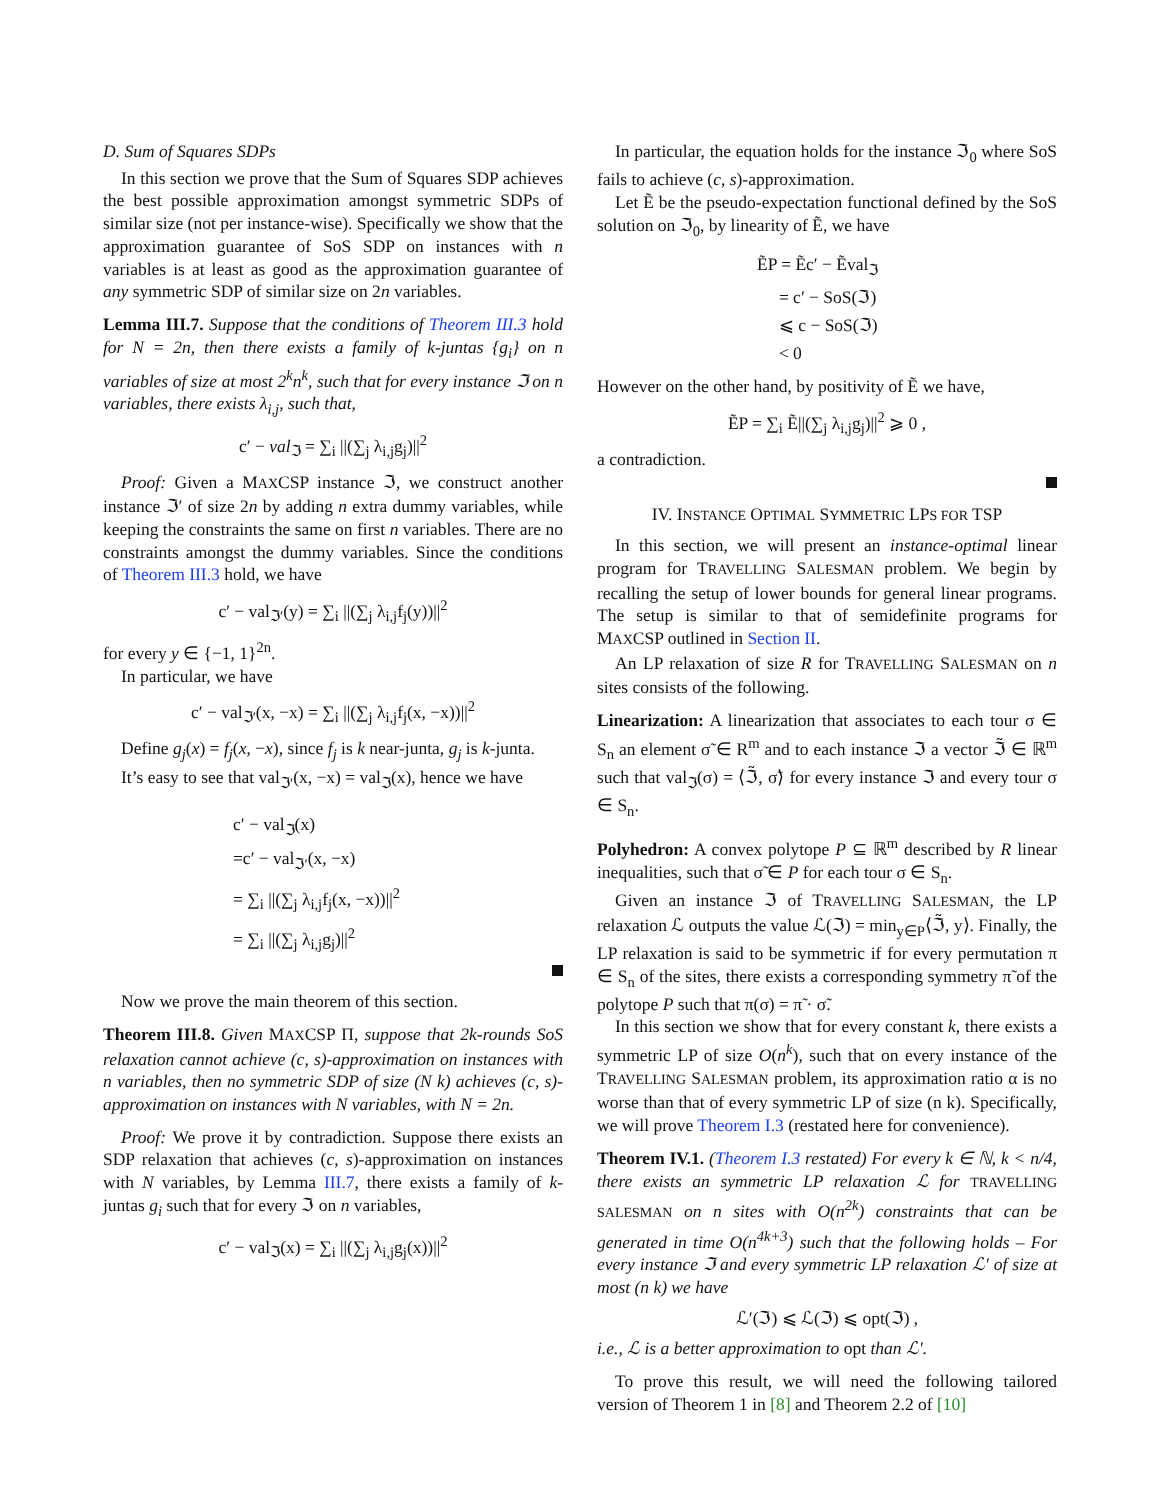D. Sum of Squares SDPs
In this section we prove that the Sum of Squares SDP achieves the best possible approximation amongst symmetric SDPs of similar size (not per instance-wise). Specifically we show that the approximation guarantee of SoS SDP on instances with n variables is at least as good as the approximation guarantee of any symmetric SDP of similar size on 2n variables.
Lemma III.7. Suppose that the conditions of Theorem III.3 hold for N = 2n, then there exists a family of k-juntas {g<sub>i</sub>} on n variables of size at most 2<sup>k</sup>n<sup>k</sup>, such that for every instance ℑ on n variables, there exists λ<sub>i,j</sub>, such that,
c′ − val<sub>ℑ</sub> = ∑<sub>i</sub> ||(∑<sub>j</sub> λ<sub>i,j</sub>g<sub>j</sub>)||<sup>2</sup>
Proof: Given a MAXCSP instance ℑ, we construct another instance ℑ′ of size 2n by adding n extra dummy variables, while keeping the constraints the same on first n variables. There are no constraints amongst the dummy variables. Since the conditions of Theorem III.3 hold, we have
c′ − val<sub>ℑ′</sub>(y) = ∑<sub>i</sub> ||(∑<sub>j</sub> λ<sub>i,j</sub>f<sub>j</sub>(y))||<sup>2</sup>
for every y ∈ {−1, 1}<sup>2n</sup>.
In particular, we have
c′ − val<sub>ℑ′</sub>(x, −x) = ∑<sub>i</sub> ||(∑<sub>j</sub> λ<sub>i,j</sub>f<sub>j</sub>(x, −x))||<sup>2</sup>
Define g<sub>j</sub>(x) = f<sub>j</sub>(x, −x), since f<sub>j</sub> is k near-junta, g<sub>j</sub> is k-junta.
It’s easy to see that val<sub>ℑ′</sub>(x, −x) = val<sub>ℑ</sub>(x), hence we have
c′ − val<sub>ℑ</sub>(x)
=c′ − val<sub>ℑ′</sub>(x, −x)
= ∑<sub>i</sub> ||(∑<sub>j</sub> λ<sub>i,j</sub>f<sub>j</sub>(x, −x))||<sup>2</sup>
= ∑<sub>i</sub> ||(∑<sub>j</sub> λ<sub>i,j</sub>g<sub>j</sub>)||<sup>2</sup>
Now we prove the main theorem of this section.
Theorem III.8. Given MAXCSP Π, suppose that 2k-rounds SoS relaxation cannot achieve (c, s)-approximation on instances with n variables, then no symmetric SDP of size (N k) achieves (c, s)-approximation on instances with N variables, with N = 2n.
Proof: We prove it by contradiction. Suppose there exists an SDP relaxation that achieves (c, s)-approximation on instances with N variables, by Lemma III.7, there exists a family of k-juntas g<sub>i</sub> such that for every ℑ on n variables,
c′ − val<sub>ℑ</sub>(x) = ∑<sub>i</sub> ||(∑<sub>j</sub> λ<sub>i,j</sub>g<sub>j</sub>(x))||<sup>2</sup>
In particular, the equation holds for the instance ℑ<sub>0</sub> where SoS fails to achieve (c, s)-approximation.
Let Ẽ be the pseudo-expectation functional defined by the SoS solution on ℑ<sub>0</sub>, by linearity of Ẽ, we have
ẼP = Ẽc′ − Ẽval<sub>ℑ</sub>
= c′ − SoS(ℑ)
⩽ c − SoS(ℑ)
< 0
However on the other hand, by positivity of Ẽ we have,
ẼP = ∑<sub>i</sub> Ẽ||(∑<sub>j</sub> λ<sub>i,j</sub>g<sub>j</sub>)||<sup>2</sup> ⩾ 0 ,
a contradiction.
IV. INSTANCE OPTIMAL SYMMETRIC LPS FOR TSP
In this section, we will present an instance-optimal linear program for TRAVELLING SALESMAN problem. We begin by recalling the setup of lower bounds for general linear programs. The setup is similar to that of semidefinite programs for MAXCSP outlined in Section II.
An LP relaxation of size R for TRAVELLING SALESMAN on n sites consists of the following.
Linearization: A linearization that associates to each tour σ ∈ S<sub>n</sub> an element σ̃ ∈ R<sup>m</sup> and to each instance ℑ a vector ℑ̃ ∈ ℝ<sup>m</sup> such that val<sub>ℑ</sub>(σ) = ⟨ℑ̃, σ̃⟩ for every instance ℑ and every tour σ ∈ S<sub>n</sub>.
Polyhedron: A convex polytope P ⊆ ℝ<sup>m</sup> described by R linear inequalities, such that σ̃ ∈ P for each tour σ ∈ S<sub>n</sub>.
Given an instance ℑ of TRAVELLING SALESMAN, the LP relaxation ℒ outputs the value ℒ(ℑ) = min<sub>y∈P</sub>⟨ℑ̃, y⟩. Finally, the LP relaxation is said to be symmetric if for every permutation π ∈ S<sub>n</sub> of the sites, there exists a corresponding symmetry π̃ of the polytope P such that π(σ) = π̃ · σ̃.
In this section we show that for every constant k, there exists a symmetric LP of size O(n<sup>k</sup>), such that on every instance of the TRAVELLING SALESMAN problem, its approximation ratio α is no worse than that of every symmetric LP of size (n k). Specifically, we will prove Theorem I.3 (restated here for convenience).
Theorem IV.1. (Theorem I.3 restated) For every k ∈ ℕ, k < n/4, there exists an symmetric LP relaxation ℒ for TRAVELLING SALESMAN on n sites with O(n<sup>2k</sup>) constraints that can be generated in time O(n<sup>4k+3</sup>) such that the following holds – For every instance ℑ and every symmetric LP relaxation ℒ′ of size at most (n k) we have
ℒ′(ℑ) ⩽ ℒ(ℑ) ⩽ opt(ℑ) ,
i.e., ℒ is a better approximation to opt than ℒ′.
To prove this result, we will need the following tailored version of Theorem 1 in [8] and Theorem 2.2 of [10]